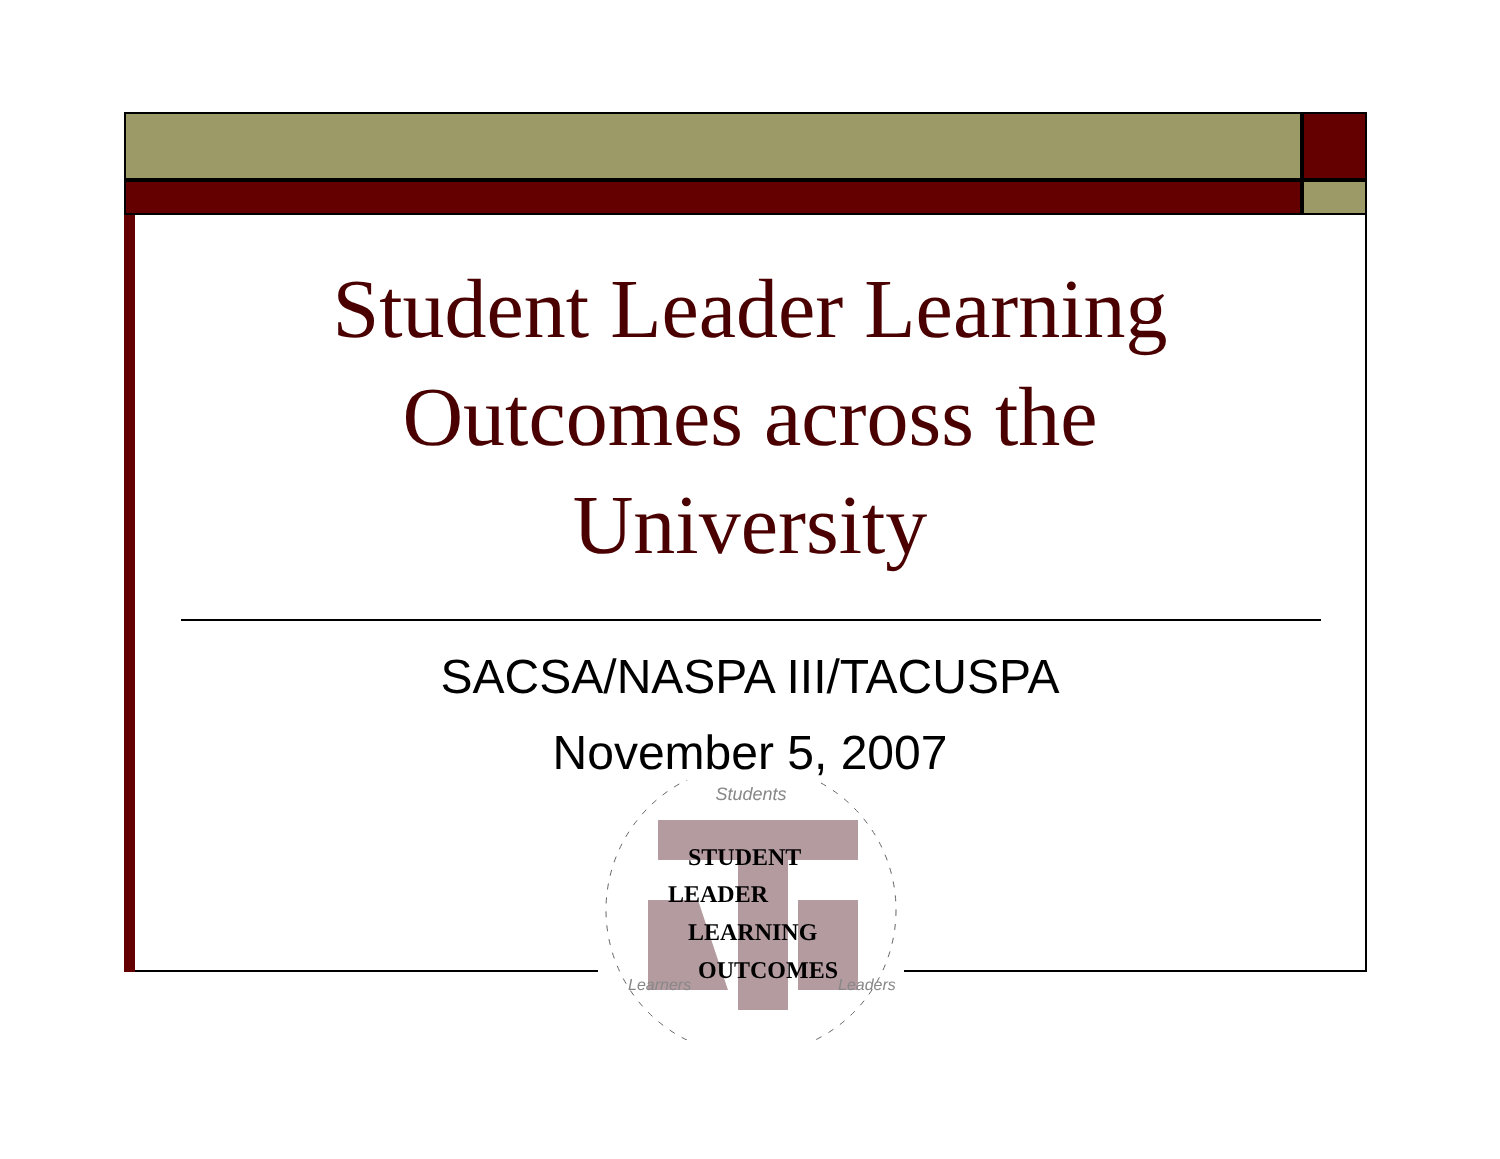Student Leader Learning
Outcomes across the
University
SACSA/NASPA III/TACUSPA
November 5, 2007
Students
STUDENT
LEADER
LEARNING
OUTCOMES
Learners
Leaders